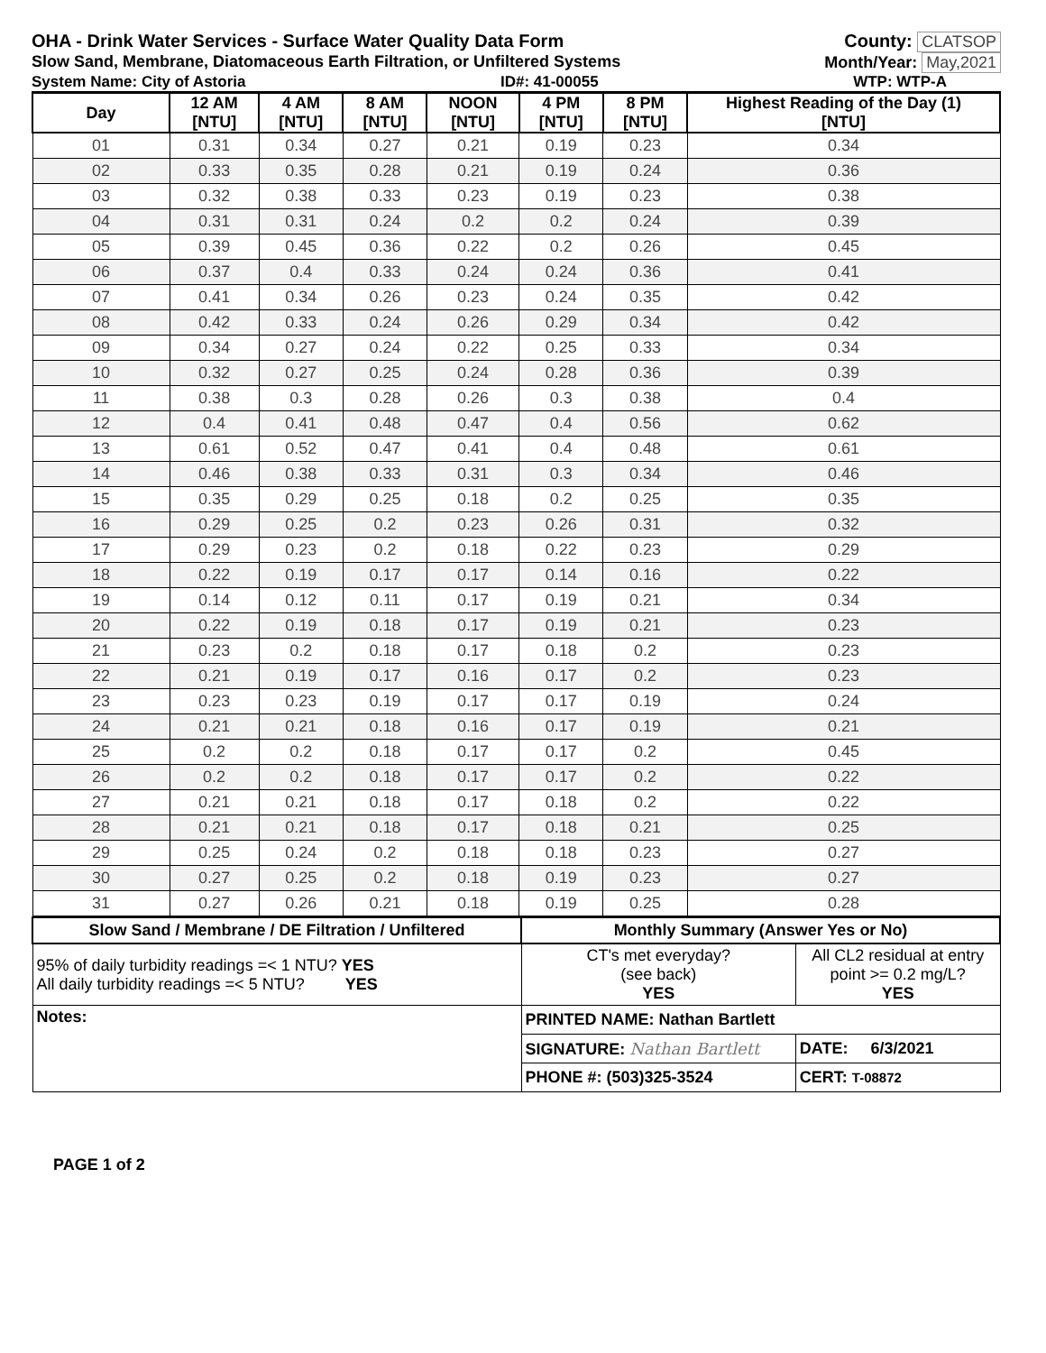OHA - Drink Water Services - Surface Water Quality Data Form County: CLATSOP
Slow Sand, Membrane, Diatomaceous Earth Filtration, or Unfiltered Systems Month/Year: May,2021
System Name: City of Astoria ID#: 41-00055 WTP: WTP-A
| Day | 12 AM [NTU] | 4 AM [NTU] | 8 AM [NTU] | NOON [NTU] | 4 PM [NTU] | 8 PM [NTU] | Highest Reading of the Day (1) [NTU] |
| --- | --- | --- | --- | --- | --- | --- | --- |
| 01 | 0.31 | 0.34 | 0.27 | 0.21 | 0.19 | 0.23 | 0.34 |
| 02 | 0.33 | 0.35 | 0.28 | 0.21 | 0.19 | 0.24 | 0.36 |
| 03 | 0.32 | 0.38 | 0.33 | 0.23 | 0.19 | 0.23 | 0.38 |
| 04 | 0.31 | 0.31 | 0.24 | 0.2 | 0.2 | 0.24 | 0.39 |
| 05 | 0.39 | 0.45 | 0.36 | 0.22 | 0.2 | 0.26 | 0.45 |
| 06 | 0.37 | 0.4 | 0.33 | 0.24 | 0.24 | 0.36 | 0.41 |
| 07 | 0.41 | 0.34 | 0.26 | 0.23 | 0.24 | 0.35 | 0.42 |
| 08 | 0.42 | 0.33 | 0.24 | 0.26 | 0.29 | 0.34 | 0.42 |
| 09 | 0.34 | 0.27 | 0.24 | 0.22 | 0.25 | 0.33 | 0.34 |
| 10 | 0.32 | 0.27 | 0.25 | 0.24 | 0.28 | 0.36 | 0.39 |
| 11 | 0.38 | 0.3 | 0.28 | 0.26 | 0.3 | 0.38 | 0.4 |
| 12 | 0.4 | 0.41 | 0.48 | 0.47 | 0.4 | 0.56 | 0.62 |
| 13 | 0.61 | 0.52 | 0.47 | 0.41 | 0.4 | 0.48 | 0.61 |
| 14 | 0.46 | 0.38 | 0.33 | 0.31 | 0.3 | 0.34 | 0.46 |
| 15 | 0.35 | 0.29 | 0.25 | 0.18 | 0.2 | 0.25 | 0.35 |
| 16 | 0.29 | 0.25 | 0.2 | 0.23 | 0.26 | 0.31 | 0.32 |
| 17 | 0.29 | 0.23 | 0.2 | 0.18 | 0.22 | 0.23 | 0.29 |
| 18 | 0.22 | 0.19 | 0.17 | 0.17 | 0.14 | 0.16 | 0.22 |
| 19 | 0.14 | 0.12 | 0.11 | 0.17 | 0.19 | 0.21 | 0.34 |
| 20 | 0.22 | 0.19 | 0.18 | 0.17 | 0.19 | 0.21 | 0.23 |
| 21 | 0.23 | 0.2 | 0.18 | 0.17 | 0.18 | 0.2 | 0.23 |
| 22 | 0.21 | 0.19 | 0.17 | 0.16 | 0.17 | 0.2 | 0.23 |
| 23 | 0.23 | 0.23 | 0.19 | 0.17 | 0.17 | 0.19 | 0.24 |
| 24 | 0.21 | 0.21 | 0.18 | 0.16 | 0.17 | 0.19 | 0.21 |
| 25 | 0.2 | 0.2 | 0.18 | 0.17 | 0.17 | 0.2 | 0.45 |
| 26 | 0.2 | 0.2 | 0.18 | 0.17 | 0.17 | 0.2 | 0.22 |
| 27 | 0.21 | 0.21 | 0.18 | 0.17 | 0.18 | 0.2 | 0.22 |
| 28 | 0.21 | 0.21 | 0.18 | 0.17 | 0.18 | 0.21 | 0.25 |
| 29 | 0.25 | 0.24 | 0.2 | 0.18 | 0.18 | 0.23 | 0.27 |
| 30 | 0.27 | 0.25 | 0.2 | 0.18 | 0.19 | 0.23 | 0.27 |
| 31 | 0.27 | 0.26 | 0.21 | 0.18 | 0.19 | 0.25 | 0.28 |
| Slow Sand / Membrane / DE Filtration / Unfiltered | Monthly Summary (Answer Yes or No) | |
| --- | --- | --- |
| 95% of daily turbidity readings =< 1 NTU? YES All daily turbidity readings =< 5 NTU? YES | CT's met everyday? (see back) YES | All CL2 residual at entry point >= 0.2 mg/L? YES |
| Notes: | PRINTED NAME: Nathan Bartlett | |
| | SIGNATURE: Nathan Bartlett | DATE: 6/3/2021 |
| | PHONE #: (503)325-3524 | CERT: T-08872 |
PAGE 1 of 2